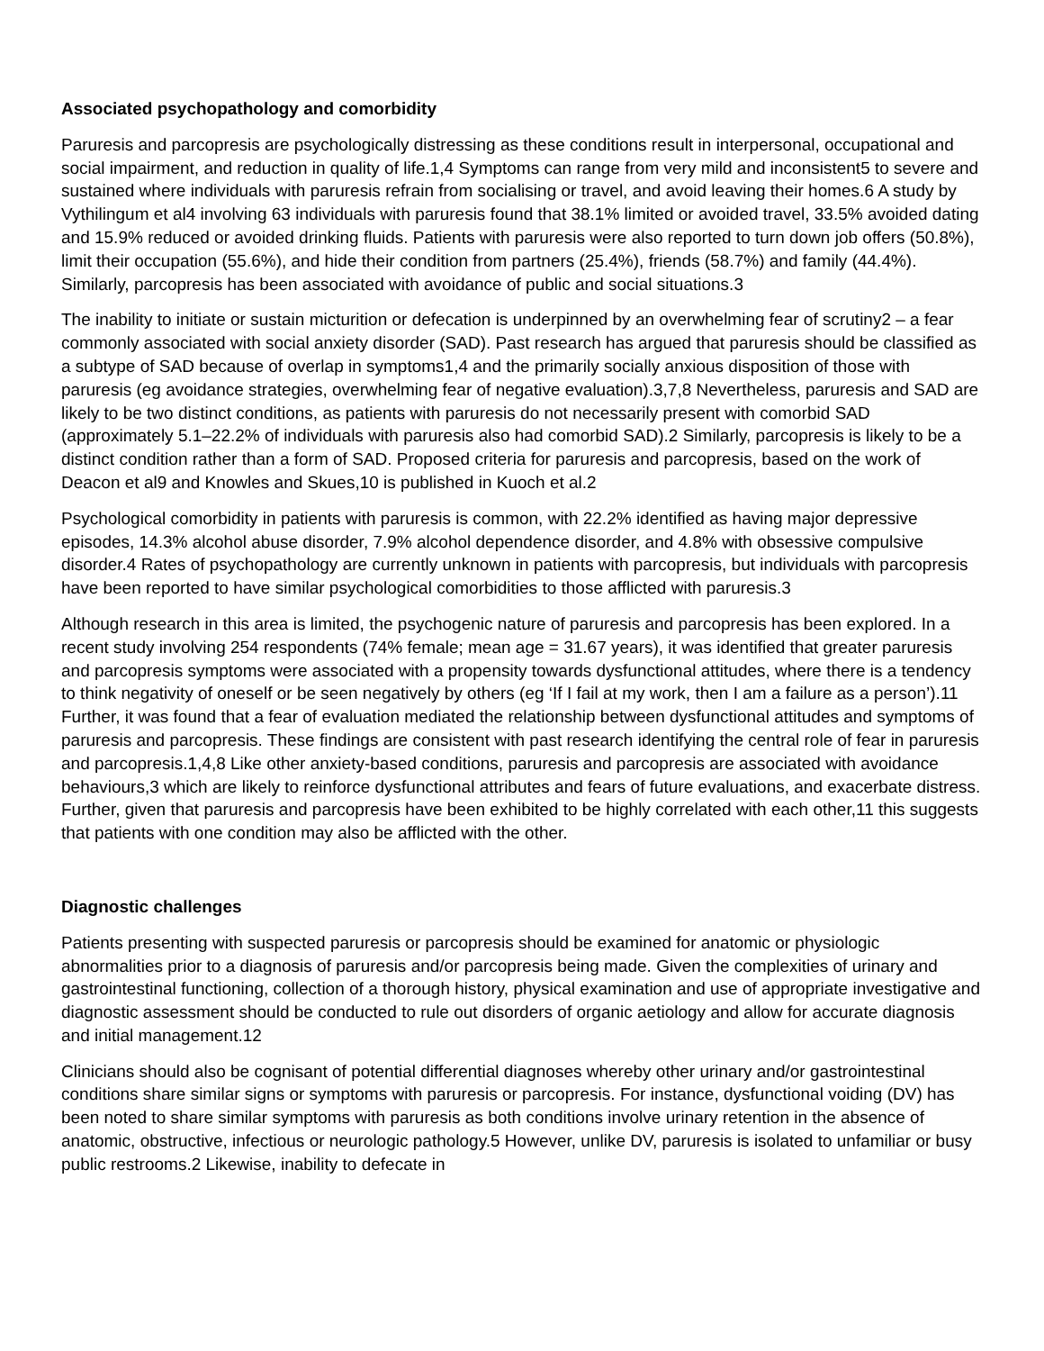Associated psychopathology and comorbidity
Paruresis and parcopresis are psychologically distressing as these conditions result in interpersonal, occupational and social impairment, and reduction in quality of life.1,4 Symptoms can range from very mild and inconsistent5 to severe and sustained where individuals with paruresis refrain from socialising or travel, and avoid leaving their homes.6 A study by Vythilingum et al4 involving 63 individuals with paruresis found that 38.1% limited or avoided travel, 33.5% avoided dating and 15.9% reduced or avoided drinking fluids. Patients with paruresis were also reported to turn down job offers (50.8%), limit their occupation (55.6%), and hide their condition from partners (25.4%), friends (58.7%) and family (44.4%). Similarly, parcopresis has been associated with avoidance of public and social situations.3
The inability to initiate or sustain micturition or defecation is underpinned by an overwhelming fear of scrutiny2 – a fear commonly associated with social anxiety disorder (SAD). Past research has argued that paruresis should be classified as a subtype of SAD because of overlap in symptoms1,4 and the primarily socially anxious disposition of those with paruresis (eg avoidance strategies, overwhelming fear of negative evaluation).3,7,8 Nevertheless, paruresis and SAD are likely to be two distinct conditions, as patients with paruresis do not necessarily present with comorbid SAD (approximately 5.1–22.2% of individuals with paruresis also had comorbid SAD).2 Similarly, parcopresis is likely to be a distinct condition rather than a form of SAD. Proposed criteria for paruresis and parcopresis, based on the work of Deacon et al9 and Knowles and Skues,10 is published in Kuoch et al.2
Psychological comorbidity in patients with paruresis is common, with 22.2% identified as having major depressive episodes, 14.3% alcohol abuse disorder, 7.9% alcohol dependence disorder, and 4.8% with obsessive compulsive disorder.4 Rates of psychopathology are currently unknown in patients with parcopresis, but individuals with parcopresis have been reported to have similar psychological comorbidities to those afflicted with paruresis.3
Although research in this area is limited, the psychogenic nature of paruresis and parcopresis has been explored. In a recent study involving 254 respondents (74% female; mean age = 31.67 years), it was identified that greater paruresis and parcopresis symptoms were associated with a propensity towards dysfunctional attitudes, where there is a tendency to think negativity of oneself or be seen negatively by others (eg ‘If I fail at my work, then I am a failure as a person’).11 Further, it was found that a fear of evaluation mediated the relationship between dysfunctional attitudes and symptoms of paruresis and parcopresis. These findings are consistent with past research identifying the central role of fear in paruresis and parcopresis.1,4,8 Like other anxiety-based conditions, paruresis and parcopresis are associated with avoidance behaviours,3 which are likely to reinforce dysfunctional attributes and fears of future evaluations, and exacerbate distress. Further, given that paruresis and parcopresis have been exhibited to be highly correlated with each other,11 this suggests that patients with one condition may also be afflicted with the other.
Diagnostic challenges
Patients presenting with suspected paruresis or parcopresis should be examined for anatomic or physiologic abnormalities prior to a diagnosis of paruresis and/or parcopresis being made. Given the complexities of urinary and gastrointestinal functioning, collection of a thorough history, physical examination and use of appropriate investigative and diagnostic assessment should be conducted to rule out disorders of organic aetiology and allow for accurate diagnosis and initial management.12
Clinicians should also be cognisant of potential differential diagnoses whereby other urinary and/or gastrointestinal conditions share similar signs or symptoms with paruresis or parcopresis. For instance, dysfunctional voiding (DV) has been noted to share similar symptoms with paruresis as both conditions involve urinary retention in the absence of anatomic, obstructive, infectious or neurologic pathology.5 However, unlike DV, paruresis is isolated to unfamiliar or busy public restrooms.2 Likewise, inability to defecate in